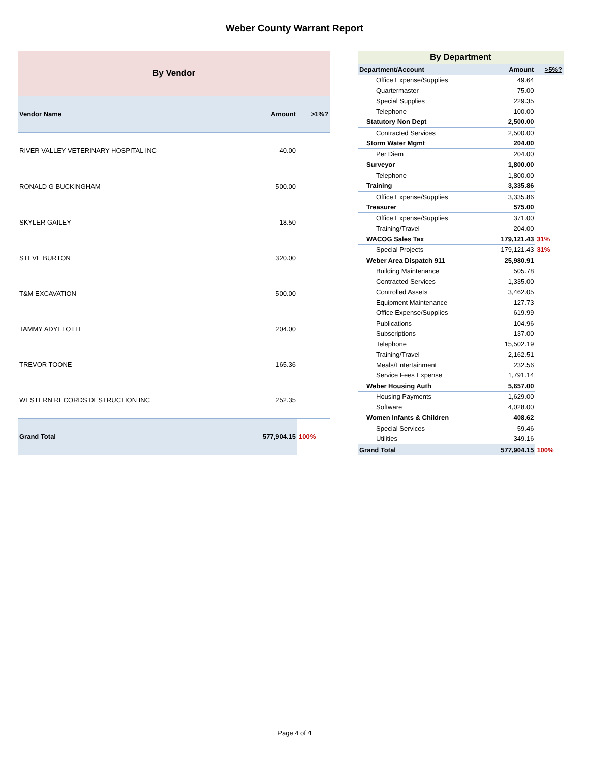Weber County Warrant Report
| By Vendor | | |
| --- | --- | --- |
| Vendor Name | Amount | >1%? |
| RIVER VALLEY VETERINARY HOSPITAL INC | 40.00 | |
| RONALD G BUCKINGHAM | 500.00 | |
| SKYLER GAILEY | 18.50 | |
| STEVE BURTON | 320.00 | |
| T&M EXCAVATION | 500.00 | |
| TAMMY ADYELOTTE | 204.00 | |
| TREVOR TOONE | 165.36 | |
| WESTERN RECORDS DESTRUCTION INC | 252.35 | |
| Grand Total | 577,904.15 | 100% |
| By Department | | |
| --- | --- | --- |
| Department/Account | Amount | >5%? |
| Office Expense/Supplies | 49.64 | |
| Quartermaster | 75.00 | |
| Special Supplies | 229.35 | |
| Telephone | 100.00 | |
| Statutory Non Dept | 2,500.00 | |
| Contracted Services | 2,500.00 | |
| Storm Water Mgmt | 204.00 | |
| Per Diem | 204.00 | |
| Surveyor | 1,800.00 | |
| Telephone | 1,800.00 | |
| Training | 3,335.86 | |
| Office Expense/Supplies | 3,335.86 | |
| Treasurer | 575.00 | |
| Office Expense/Supplies | 371.00 | |
| Training/Travel | 204.00 | |
| WACOG Sales Tax | 179,121.43 | 31% |
| Special Projects | 179,121.43 | 31% |
| Weber Area Dispatch 911 | 25,980.91 | |
| Building Maintenance | 505.78 | |
| Contracted Services | 1,335.00 | |
| Controlled Assets | 3,462.05 | |
| Equipment Maintenance | 127.73 | |
| Office Expense/Supplies | 619.99 | |
| Publications | 104.96 | |
| Subscriptions | 137.00 | |
| Telephone | 15,502.19 | |
| Training/Travel | 2,162.51 | |
| Meals/Entertainment | 232.56 | |
| Service Fees Expense | 1,791.14 | |
| Weber Housing Auth | 5,657.00 | |
| Housing Payments | 1,629.00 | |
| Software | 4,028.00 | |
| Women Infants & Children | 408.62 | |
| Special Services | 59.46 | |
| Utilities | 349.16 | |
| Grand Total | 577,904.15 | 100% |
Page 4 of 4